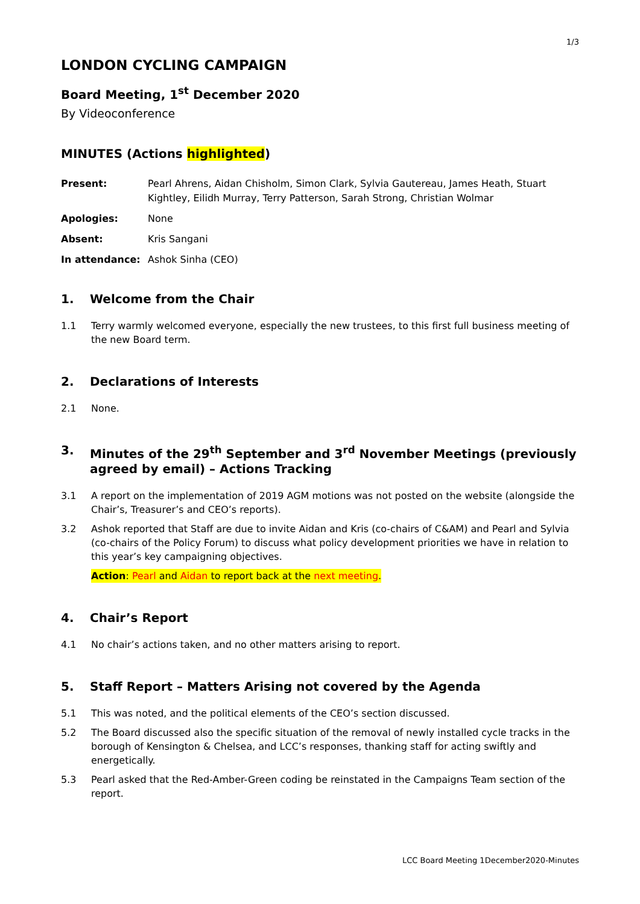1/3
LONDON CYCLING CAMPAIGN
Board Meeting, 1<sup>st</sup> December 2020
By Videoconference
MINUTES (Actions highlighted)
Present:
Pearl Ahrens, Aidan Chisholm, Simon Clark, Sylvia Gautereau, James Heath, Stuart Kightley, Eilidh Murray, Terry Patterson, Sarah Strong, Christian Wolmar
Apologies:
None
Absent:
Kris Sangani
In attendance:
Ashok Sinha (CEO)
1. Welcome from the Chair
1.1 Terry warmly welcomed everyone, especially the new trustees, to this first full business meeting of the new Board term.
2. Declarations of Interests
2.1 None.
3. Minutes of the 29<sup>th</sup> September and 3<sup>rd</sup> November Meetings (previously agreed by email) – Actions Tracking
3.1 A report on the implementation of 2019 AGM motions was not posted on the website (alongside the Chair’s, Treasurer’s and CEO’s reports).
3.2 Ashok reported that Staff are due to invite Aidan and Kris (co-chairs of C&AM) and Pearl and Sylvia (co-chairs of the Policy Forum) to discuss what policy development priorities we have in relation to this year’s key campaigning objectives.
Action: Pearl and Aidan to report back at the next meeting.
4. Chair’s Report
4.1 No chair’s actions taken, and no other matters arising to report.
5. Staff Report – Matters Arising not covered by the Agenda
5.1 This was noted, and the political elements of the CEO’s section discussed.
5.2 The Board discussed also the specific situation of the removal of newly installed cycle tracks in the borough of Kensington & Chelsea, and LCC’s responses, thanking staff for acting swiftly and energetically.
5.3 Pearl asked that the Red-Amber-Green coding be reinstated in the Campaigns Team section of the report.
LCC Board Meeting 1December2020-Minutes